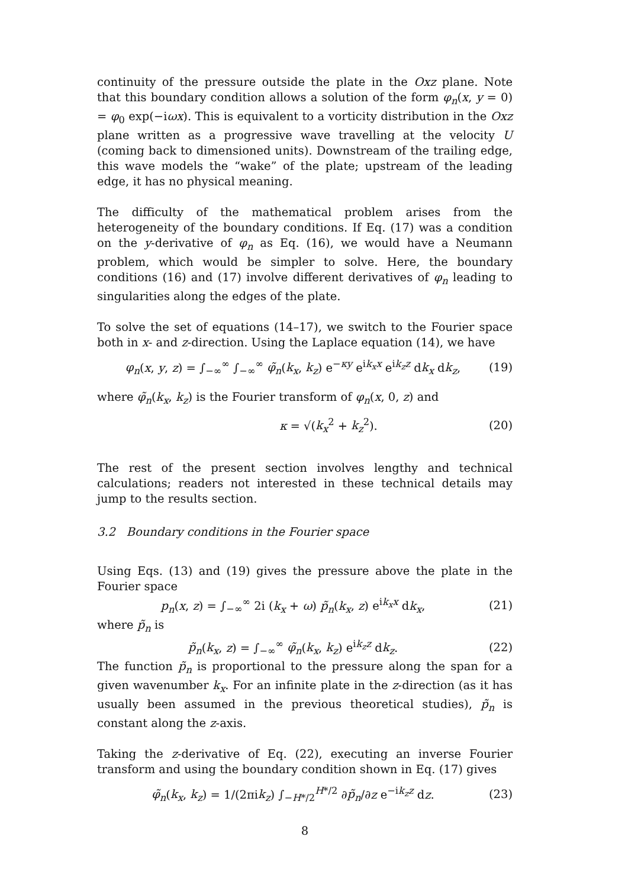continuity of the pressure outside the plate in the Oxz plane. Note that this boundary condition allows a solution of the form φ<sub>n</sub>(x, y = 0) = φ<sub>0</sub> exp(−iωx). This is equivalent to a vorticity distribution in the Oxz plane written as a progressive wave travelling at the velocity U (coming back to dimensioned units). Downstream of the trailing edge, this wave models the “wake” of the plate; upstream of the leading edge, it has no physical meaning.
The difficulty of the mathematical problem arises from the heterogeneity of the boundary conditions. If Eq. (17) was a condition on the y-derivative of φ<sub>n</sub> as Eq. (16), we would have a Neumann problem, which would be simpler to solve. Here, the boundary conditions (16) and (17) involve different derivatives of φ<sub>n</sub> leading to singularities along the edges of the plate.
To solve the set of equations (14–17), we switch to the Fourier space both in x- and z-direction. Using the Laplace equation (14), we have
φ<sub>n</sub>(x, y, z) = ∫<sub>−∞</sub><sup>∞</sup> ∫<sub>−∞</sub><sup>∞</sup> φ̃<sub>n</sub>(k<sub>x</sub>, k<sub>z</sub>) e<sup>−κy</sup> e<sup>ik<sub>x</sub>x</sup> e<sup>ik<sub>z</sub>z</sup> dk<sub>x</sub> dk<sub>z</sub>, (19)
where φ̃<sub>n</sub>(k<sub>x</sub>, k<sub>z</sub>) is the Fourier transform of φ<sub>n</sub>(x, 0, z) and
κ = √(k<sub>x</sub><sup>2</sup> + k<sub>z</sub><sup>2</sup>). (20)
The rest of the present section involves lengthy and technical calculations; readers not interested in these technical details may jump to the results section.
3.2 Boundary conditions in the Fourier space
Using Eqs. (13) and (19) gives the pressure above the plate in the Fourier space
p<sub>n</sub>(x, z) = ∫<sub>−∞</sub><sup>∞</sup> 2i (k<sub>x</sub> + ω) p̃<sub>n</sub>(k<sub>x</sub>, z) e<sup>ik<sub>x</sub>x</sup> dk<sub>x</sub>, (21)
where p̃<sub>n</sub> is
p̃<sub>n</sub>(k<sub>x</sub>, z) = ∫<sub>−∞</sub><sup>∞</sup> φ̃<sub>n</sub>(k<sub>x</sub>, k<sub>z</sub>) e<sup>ik<sub>z</sub>z</sup> dk<sub>z</sub>. (22)
The function p̃<sub>n</sub> is proportional to the pressure along the span for a given wavenumber k<sub>x</sub>. For an infinite plate in the z-direction (as it has usually been assumed in the previous theoretical studies), p̃<sub>n</sub> is constant along the z-axis.
Taking the z-derivative of Eq. (22), executing an inverse Fourier transform and using the boundary condition shown in Eq. (17) gives
φ̃<sub>n</sub>(k<sub>x</sub>, k<sub>z</sub>) = 1/(2πik<sub>z</sub>) ∫<sub>−H*/2</sub><sup>H*/2</sup> ∂p̃<sub>n</sub>/∂z e<sup>−ik<sub>z</sub>z</sup> dz. (23)
8